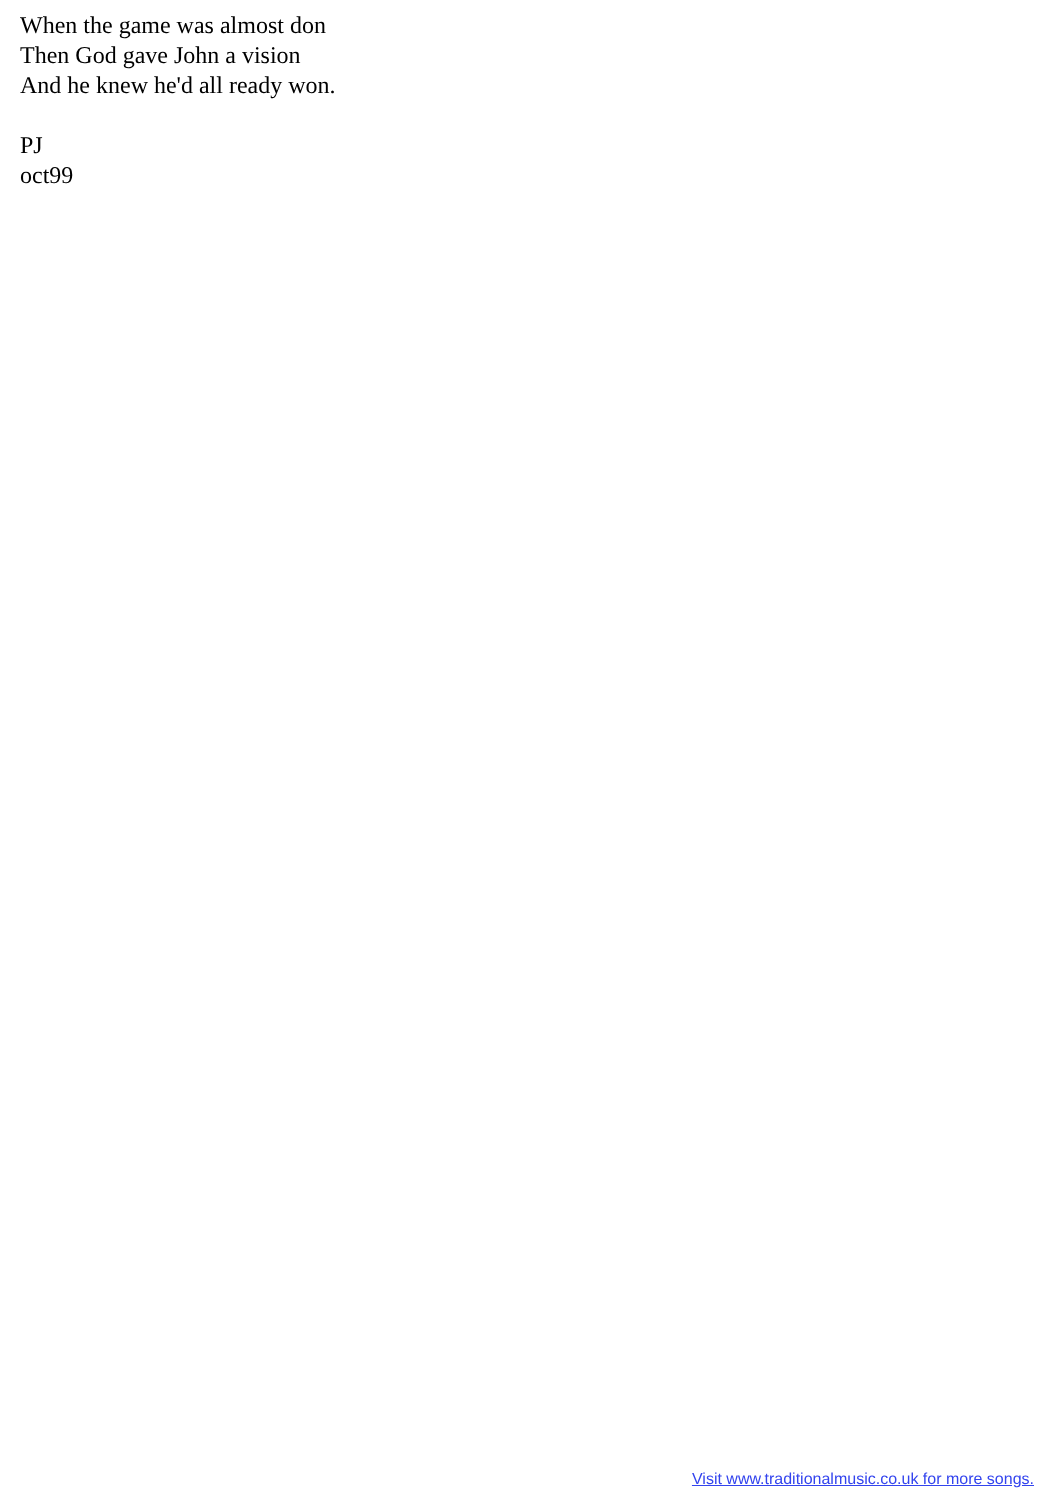When the game was almost don
Then God gave John a vision
And he knew he'd all ready won.
PJ
oct99
Visit www.traditionalmusic.co.uk for more songs.